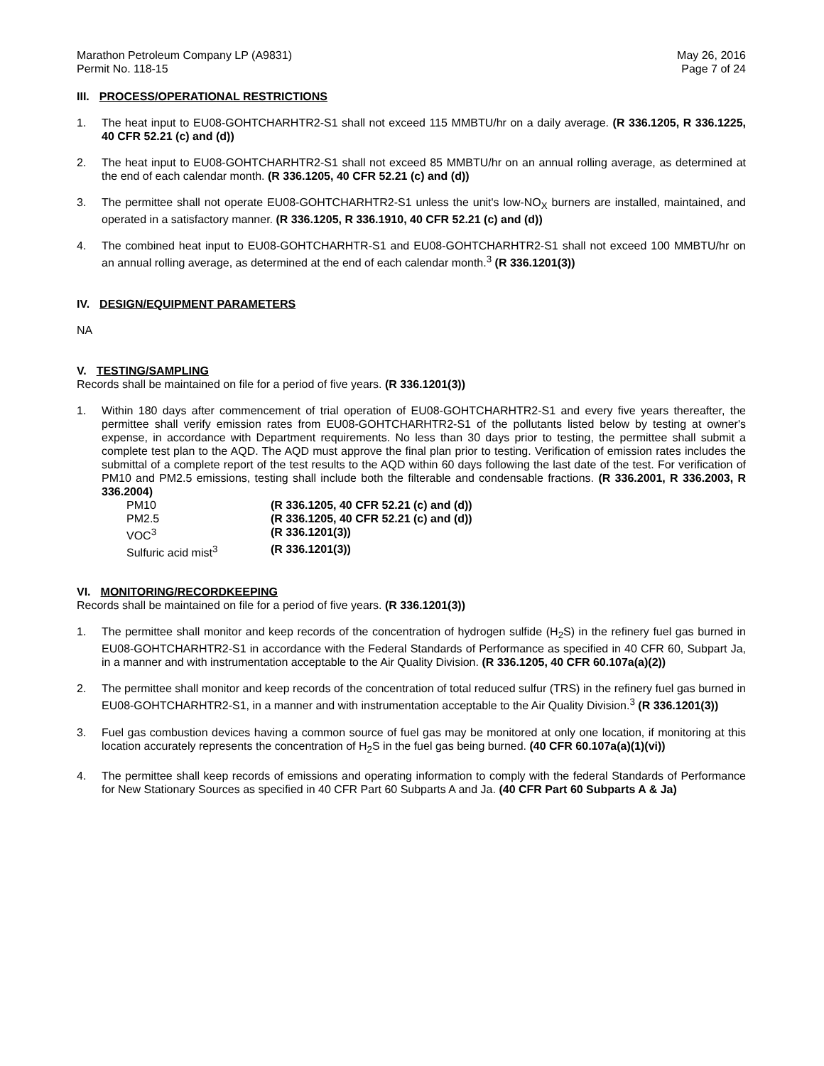Marathon Petroleum Company LP (A9831)
Permit No. 118-15 May 26, 2016
Page 7 of 24
III. PROCESS/OPERATIONAL RESTRICTIONS
1. The heat input to EU08-GOHTCHARHTR2-S1 shall not exceed 115 MMBTU/hr on a daily average. (R 336.1205, R 336.1225, 40 CFR 52.21 (c) and (d))
2. The heat input to EU08-GOHTCHARHTR2-S1 shall not exceed 85 MMBTU/hr on an annual rolling average, as determined at the end of each calendar month. (R 336.1205, 40 CFR 52.21 (c) and (d))
3. The permittee shall not operate EU08-GOHTCHARHTR2-S1 unless the unit's low-NO<sub>X</sub> burners are installed, maintained, and operated in a satisfactory manner. (R 336.1205, R 336.1910, 40 CFR 52.21 (c) and (d))
4. The combined heat input to EU08-GOHTCHARHTR-S1 and EU08-GOHTCHARHTR2-S1 shall not exceed 100 MMBTU/hr on an annual rolling average, as determined at the end of each calendar month.<sup>3</sup> (R 336.1201(3))
IV. DESIGN/EQUIPMENT PARAMETERS
NA
V. TESTING/SAMPLING
Records shall be maintained on file for a period of five years. (R 336.1201(3))
1. Within 180 days after commencement of trial operation of EU08-GOHTCHARHTR2-S1 and every five years thereafter, the permittee shall verify emission rates from EU08-GOHTCHARHTR2-S1 of the pollutants listed below by testing at owner's expense, in accordance with Department requirements. No less than 30 days prior to testing, the permittee shall submit a complete test plan to the AQD. The AQD must approve the final plan prior to testing. Verification of emission rates includes the submittal of a complete report of the test results to the AQD within 60 days following the last date of the test. For verification of PM10 and PM2.5 emissions, testing shall include both the filterable and condensable fractions. (R 336.2001, R 336.2003, R 336.2004)
| PM10 | (R 336.1205, 40 CFR 52.21 (c) and (d)) |
| PM2.5 | (R 336.1205, 40 CFR 52.21 (c) and (d)) |
| VOC<sup>3</sup> | (R 336.1201(3)) |
| Sulfuric acid mist<sup>3</sup> | (R 336.1201(3)) |
VI. MONITORING/RECORDKEEPING
Records shall be maintained on file for a period of five years. (R 336.1201(3))
1. The permittee shall monitor and keep records of the concentration of hydrogen sulfide (H<sub>2</sub>S) in the refinery fuel gas burned in EU08-GOHTCHARHTR2-S1 in accordance with the Federal Standards of Performance as specified in 40 CFR 60, Subpart Ja, in a manner and with instrumentation acceptable to the Air Quality Division. (R 336.1205, 40 CFR 60.107a(a)(2))
2. The permittee shall monitor and keep records of the concentration of total reduced sulfur (TRS) in the refinery fuel gas burned in EU08-GOHTCHARHTR2-S1, in a manner and with instrumentation acceptable to the Air Quality Division.<sup>3</sup> (R 336.1201(3))
3. Fuel gas combustion devices having a common source of fuel gas may be monitored at only one location, if monitoring at this location accurately represents the concentration of H<sub>2</sub>S in the fuel gas being burned. (40 CFR 60.107a(a)(1)(vi))
4. The permittee shall keep records of emissions and operating information to comply with the federal Standards of Performance for New Stationary Sources as specified in 40 CFR Part 60 Subparts A and Ja. (40 CFR Part 60 Subparts A & Ja)